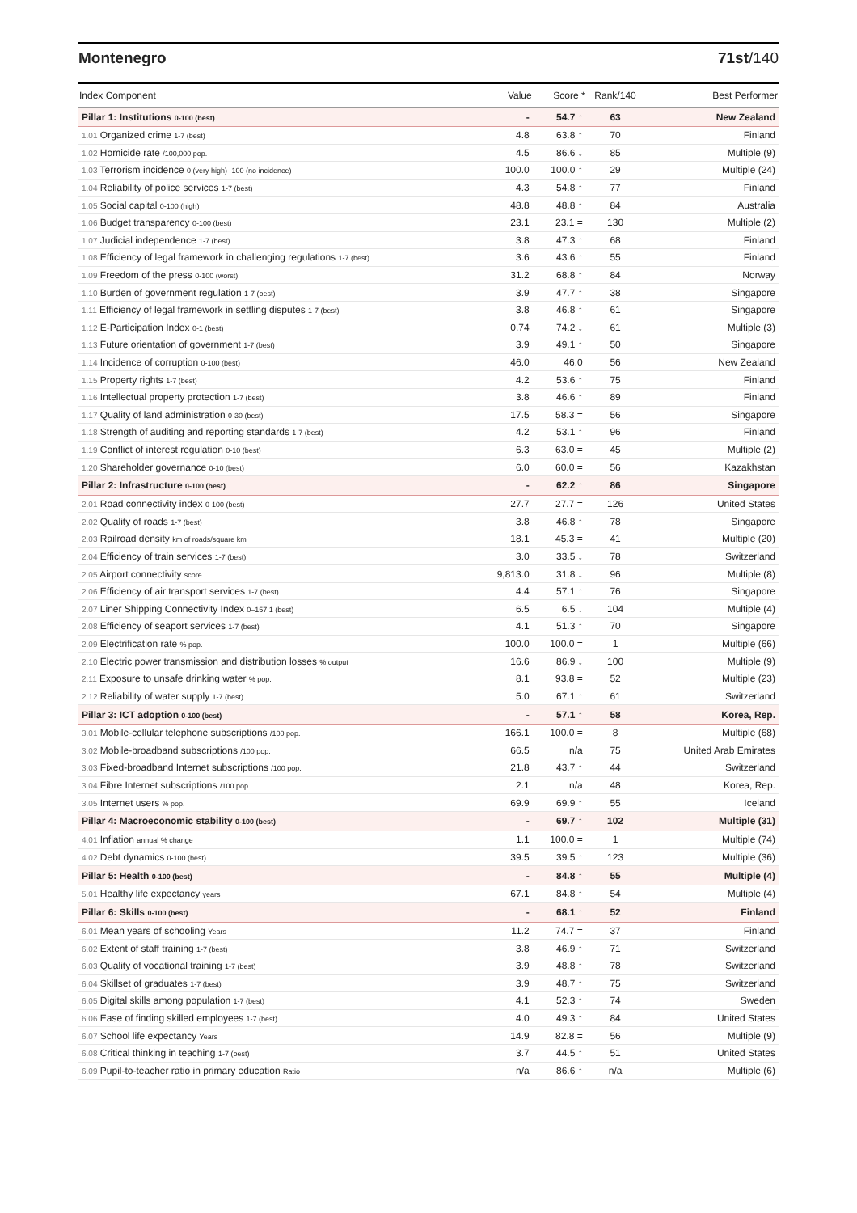Montenegro 71st/140
| Index Component | Value | Score * | Rank/140 | Best Performer |
| --- | --- | --- | --- | --- |
| Pillar 1: Institutions 0-100 (best) | - | 54.7 ↑ | 63 | New Zealand |
| 1.01 Organized crime 1-7 (best) | 4.8 | 63.8 ↑ | 70 | Finland |
| 1.02 Homicide rate /100,000 pop. | 4.5 | 86.6 ↓ | 85 | Multiple (9) |
| 1.03 Terrorism incidence 0 (very high) -100 (no incidence) | 100.0 | 100.0 ↑ | 29 | Multiple (24) |
| 1.04 Reliability of police services 1-7 (best) | 4.3 | 54.8 ↑ | 77 | Finland |
| 1.05 Social capital 0-100 (high) | 48.8 | 48.8 ↑ | 84 | Australia |
| 1.06 Budget transparency 0-100 (best) | 23.1 | 23.1 = | 130 | Multiple (2) |
| 1.07 Judicial independence 1-7 (best) | 3.8 | 47.3 ↑ | 68 | Finland |
| 1.08 Efficiency of legal framework in challenging regulations 1-7 (best) | 3.6 | 43.6 ↑ | 55 | Finland |
| 1.09 Freedom of the press 0-100 (worst) | 31.2 | 68.8 ↑ | 84 | Norway |
| 1.10 Burden of government regulation 1-7 (best) | 3.9 | 47.7 ↑ | 38 | Singapore |
| 1.11 Efficiency of legal framework in settling disputes 1-7 (best) | 3.8 | 46.8 ↑ | 61 | Singapore |
| 1.12 E-Participation Index 0-1 (best) | 0.74 | 74.2 ↓ | 61 | Multiple (3) |
| 1.13 Future orientation of government 1-7 (best) | 3.9 | 49.1 ↑ | 50 | Singapore |
| 1.14 Incidence of corruption 0-100 (best) | 46.0 | 46.0 | 56 | New Zealand |
| 1.15 Property rights 1-7 (best) | 4.2 | 53.6 ↑ | 75 | Finland |
| 1.16 Intellectual property protection 1-7 (best) | 3.8 | 46.6 ↑ | 89 | Finland |
| 1.17 Quality of land administration 0-30 (best) | 17.5 | 58.3 = | 56 | Singapore |
| 1.18 Strength of auditing and reporting standards 1-7 (best) | 4.2 | 53.1 ↑ | 96 | Finland |
| 1.19 Conflict of interest regulation 0-10 (best) | 6.3 | 63.0 = | 45 | Multiple (2) |
| 1.20 Shareholder governance 0-10 (best) | 6.0 | 60.0 = | 56 | Kazakhstan |
| Pillar 2: Infrastructure 0-100 (best) | - | 62.2 ↑ | 86 | Singapore |
| 2.01 Road connectivity index 0-100 (best) | 27.7 | 27.7 = | 126 | United States |
| 2.02 Quality of roads 1-7 (best) | 3.8 | 46.8 ↑ | 78 | Singapore |
| 2.03 Railroad density km of roads/square km | 18.1 | 45.3 = | 41 | Multiple (20) |
| 2.04 Efficiency of train services 1-7 (best) | 3.0 | 33.5 ↓ | 78 | Switzerland |
| 2.05 Airport connectivity score | 9,813.0 | 31.8 ↓ | 96 | Multiple (8) |
| 2.06 Efficiency of air transport services 1-7 (best) | 4.4 | 57.1 ↑ | 76 | Singapore |
| 2.07 Liner Shipping Connectivity Index 0–157.1 (best) | 6.5 | 6.5 ↓ | 104 | Multiple (4) |
| 2.08 Efficiency of seaport services 1-7 (best) | 4.1 | 51.3 ↑ | 70 | Singapore |
| 2.09 Electrification rate % pop. | 100.0 | 100.0 = | 1 | Multiple (66) |
| 2.10 Electric power transmission and distribution losses % output | 16.6 | 86.9 ↓ | 100 | Multiple (9) |
| 2.11 Exposure to unsafe drinking water % pop. | 8.1 | 93.8 = | 52 | Multiple (23) |
| 2.12 Reliability of water supply 1-7 (best) | 5.0 | 67.1 ↑ | 61 | Switzerland |
| Pillar 3: ICT adoption 0-100 (best) | - | 57.1 ↑ | 58 | Korea, Rep. |
| 3.01 Mobile-cellular telephone subscriptions /100 pop. | 166.1 | 100.0 = | 8 | Multiple (68) |
| 3.02 Mobile-broadband subscriptions /100 pop. | 66.5 | n/a | 75 | United Arab Emirates |
| 3.03 Fixed-broadband Internet subscriptions /100 pop. | 21.8 | 43.7 ↑ | 44 | Switzerland |
| 3.04 Fibre Internet subscriptions /100 pop. | 2.1 | n/a | 48 | Korea, Rep. |
| 3.05 Internet users % pop. | 69.9 | 69.9 ↑ | 55 | Iceland |
| Pillar 4: Macroeconomic stability 0-100 (best) | - | 69.7 ↑ | 102 | Multiple (31) |
| 4.01 Inflation annual % change | 1.1 | 100.0 = | 1 | Multiple (74) |
| 4.02 Debt dynamics 0-100 (best) | 39.5 | 39.5 ↑ | 123 | Multiple (36) |
| Pillar 5: Health 0-100 (best) | - | 84.8 ↑ | 55 | Multiple (4) |
| 5.01 Healthy life expectancy years | 67.1 | 84.8 ↑ | 54 | Multiple (4) |
| Pillar 6: Skills 0-100 (best) | - | 68.1 ↑ | 52 | Finland |
| 6.01 Mean years of schooling Years | 11.2 | 74.7 = | 37 | Finland |
| 6.02 Extent of staff training 1-7 (best) | 3.8 | 46.9 ↑ | 71 | Switzerland |
| 6.03 Quality of vocational training 1-7 (best) | 3.9 | 48.8 ↑ | 78 | Switzerland |
| 6.04 Skillset of graduates 1-7 (best) | 3.9 | 48.7 ↑ | 75 | Switzerland |
| 6.05 Digital skills among population 1-7 (best) | 4.1 | 52.3 ↑ | 74 | Sweden |
| 6.06 Ease of finding skilled employees 1-7 (best) | 4.0 | 49.3 ↑ | 84 | United States |
| 6.07 School life expectancy Years | 14.9 | 82.8 = | 56 | Multiple (9) |
| 6.08 Critical thinking in teaching 1-7 (best) | 3.7 | 44.5 ↑ | 51 | United States |
| 6.09 Pupil-to-teacher ratio in primary education Ratio | n/a | 86.6 ↑ | n/a | Multiple (6) |